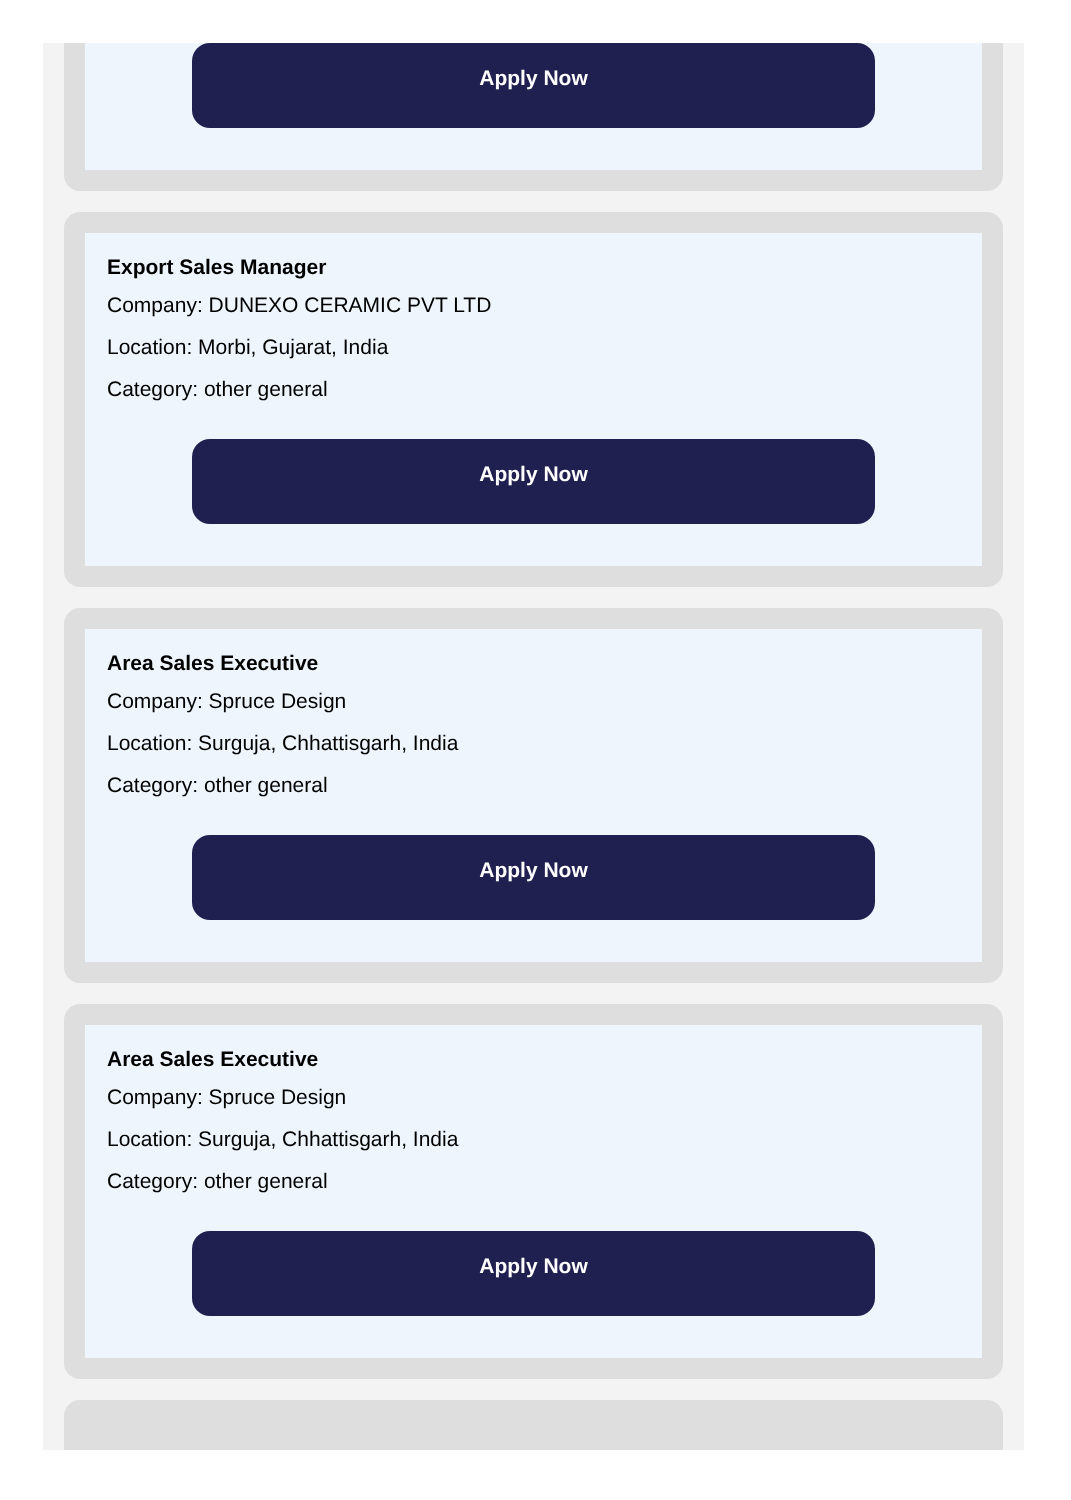Apply Now
Export Sales Manager
Company: DUNEXO CERAMIC PVT LTD
Location: Morbi, Gujarat, India
Category: other general
Apply Now
Area Sales Executive
Company: Spruce Design
Location: Surguja, Chhattisgarh, India
Category: other general
Apply Now
Area Sales Executive
Company: Spruce Design
Location: Surguja, Chhattisgarh, India
Category: other general
Apply Now